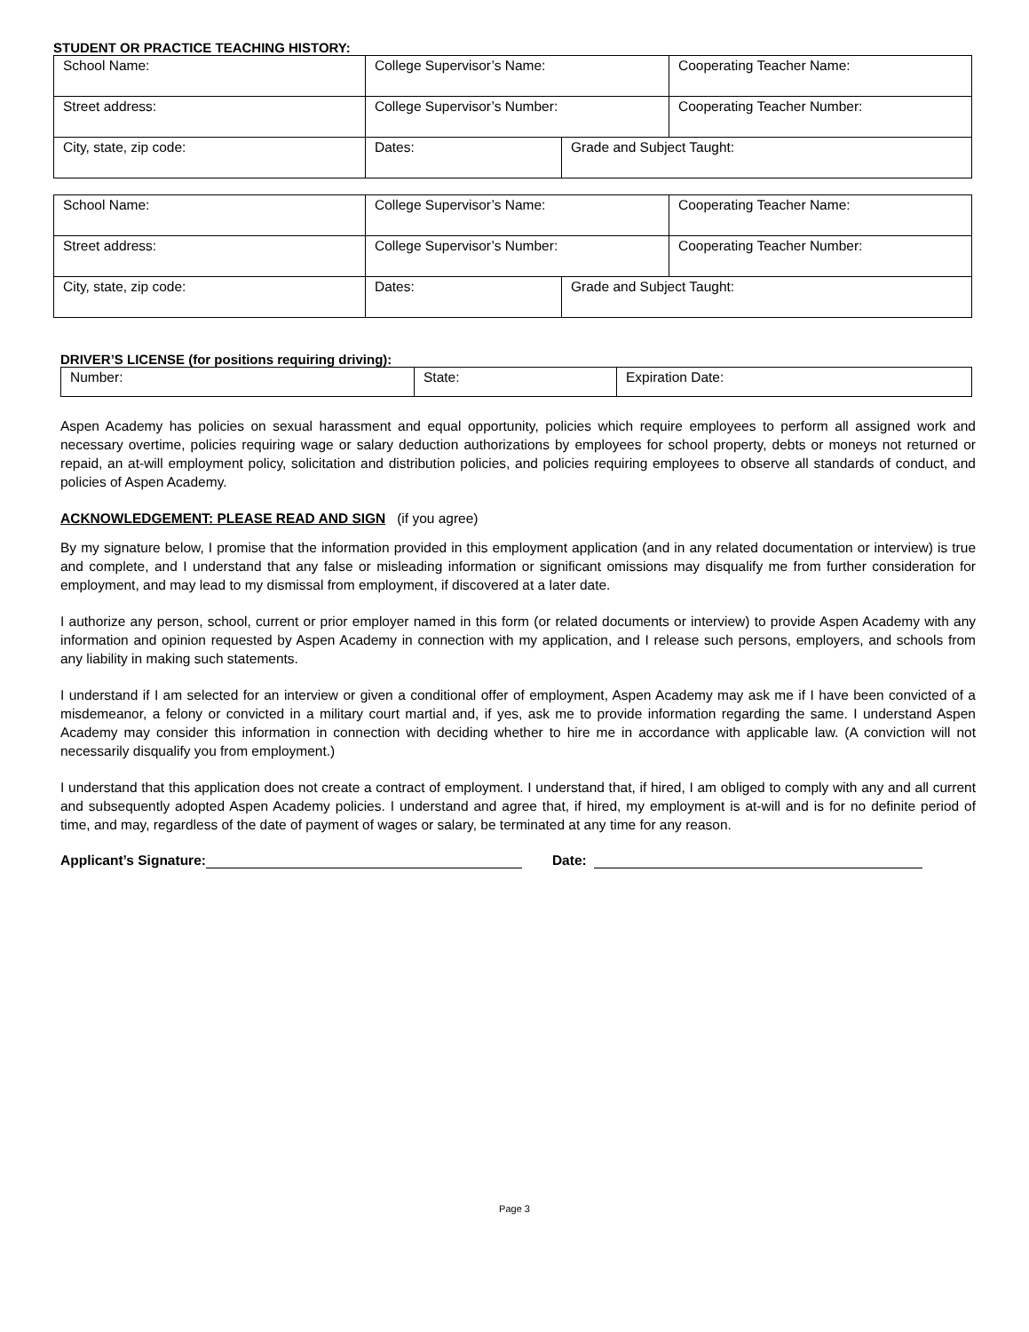STUDENT OR PRACTICE TEACHING HISTORY:
| School Name: | College Supervisor’s Name: | | Cooperating Teacher Name: |
| Street address: | College Supervisor’s Number: | | Cooperating Teacher Number: |
| City, state, zip code: | Dates: | Grade and Subject Taught: | |
| School Name: | College Supervisor’s Name: | | Cooperating Teacher Name: |
| Street address: | College Supervisor’s Number: | | Cooperating Teacher Number: |
| City, state, zip code: | Dates: | Grade and Subject Taught: | |
DRIVER’S LICENSE (for positions requiring driving):
| Number: | State: | Expiration Date: |
Aspen Academy has policies on sexual harassment and equal opportunity, policies which require employees to perform all assigned work and necessary overtime, policies requiring wage or salary deduction authorizations by employees for school property, debts or moneys not returned or repaid, an at-will employment policy, solicitation and distribution policies, and policies requiring employees to observe all standards of conduct, and policies of Aspen Academy.
ACKNOWLEDGEMENT: PLEASE READ AND SIGN (if you agree)
By my signature below, I promise that the information provided in this employment application (and in any related documentation or interview) is true and complete, and I understand that any false or misleading information or significant omissions may disqualify me from further consideration for employment, and may lead to my dismissal from employment, if discovered at a later date.
I authorize any person, school, current or prior employer named in this form (or related documents or interview) to provide Aspen Academy with any information and opinion requested by Aspen Academy in connection with my application, and I release such persons, employers, and schools from any liability in making such statements.
I understand if I am selected for an interview or given a conditional offer of employment, Aspen Academy may ask me if I have been convicted of a misdemeanor, a felony or convicted in a military court martial and, if yes, ask me to provide information regarding the same. I understand Aspen Academy may consider this information in connection with deciding whether to hire me in accordance with applicable law. (A conviction will not necessarily disqualify you from employment.)
I understand that this application does not create a contract of employment. I understand that, if hired, I am obliged to comply with any and all current and subsequently adopted Aspen Academy policies. I understand and agree that, if hired, my employment is at-will and is for no definite period of time, and may, regardless of the date of payment of wages or salary, be terminated at any time for any reason.
Applicant’s Signature: Date:
Page 3